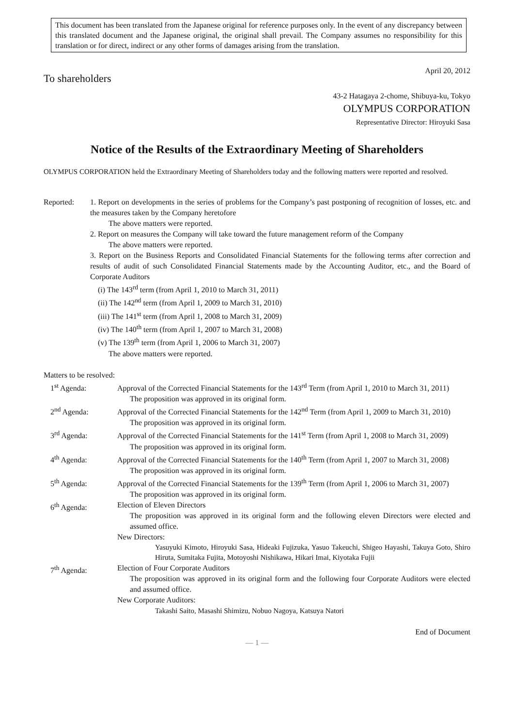This document has been translated from the Japanese original for reference purposes only. In the event of any discrepancy between this translated document and the Japanese original, the original shall prevail. The Company assumes no responsibility for this translation or for direct, indirect or any other forms of damages arising from the translation.
April 20, 2012
To shareholders
43-2 Hatagaya 2-chome, Shibuya-ku, Tokyo
OLYMPUS CORPORATION
Representative Director: Hiroyuki Sasa
Notice of the Results of the Extraordinary Meeting of Shareholders
OLYMPUS CORPORATION held the Extraordinary Meeting of Shareholders today and the following matters were reported and resolved.
| Reported: | 1. Report on developments in the series of problems for the Company’s past postponing of recognition of losses, etc. and the measures taken by the Company heretofore The above matters were reported. 2. Report on measures the Company will take toward the future management reform of the Company The above matters were reported. 3. Report on the Business Reports and Consolidated Financial Statements for the following terms after correction and results of audit of such Consolidated Financial Statements made by the Accounting Auditor, etc., and the Board of Corporate Auditors (i) The 143<sup>rd</sup> term (from April 1, 2010 to March 31, 2011) (ii) The 142<sup>nd</sup> term (from April 1, 2009 to March 31, 2010) (iii) The 141<sup>st</sup> term (from April 1, 2008 to March 31, 2009) (iv) The 140<sup>th</sup> term (from April 1, 2007 to March 31, 2008) (v) The 139<sup>th</sup> term (from April 1, 2006 to March 31, 2007) The above matters were reported. |
Matters to be resolved:
| 1<sup>st</sup> Agenda: | Approval of the Corrected Financial Statements for the 143<sup>rd</sup> Term (from April 1, 2010 to March 31, 2011) The proposition was approved in its original form. |
| 2<sup>nd</sup> Agenda: | Approval of the Corrected Financial Statements for the 142<sup>nd</sup> Term (from April 1, 2009 to March 31, 2010) The proposition was approved in its original form. |
| 3<sup>rd</sup> Agenda: | Approval of the Corrected Financial Statements for the 141<sup>st</sup> Term (from April 1, 2008 to March 31, 2009) The proposition was approved in its original form. |
| 4<sup>th</sup> Agenda: | Approval of the Corrected Financial Statements for the 140<sup>th</sup> Term (from April 1, 2007 to March 31, 2008) The proposition was approved in its original form. |
| 5<sup>th</sup> Agenda: | Approval of the Corrected Financial Statements for the 139<sup>th</sup> Term (from April 1, 2006 to March 31, 2007) The proposition was approved in its original form. |
| 6<sup>th</sup> Agenda: | Election of Eleven Directors The proposition was approved in its original form and the following eleven Directors were elected and assumed office. New Directors: Yasuyuki Kimoto, Hiroyuki Sasa, Hideaki Fujizuka, Yasuo Takeuchi, Shigeo Hayashi, Takuya Goto, Shiro Hiruta, Sumitaka Fujita, Motoyoshi Nishikawa, Hikari Imai, Kiyotaka Fujii |
| 7<sup>th</sup> Agenda: | Election of Four Corporate Auditors The proposition was approved in its original form and the following four Corporate Auditors were elected and assumed office. New Corporate Auditors: Takashi Saito, Masashi Shimizu, Nobuo Nagoya, Katsuya Natori |
End of Document
— 1 —